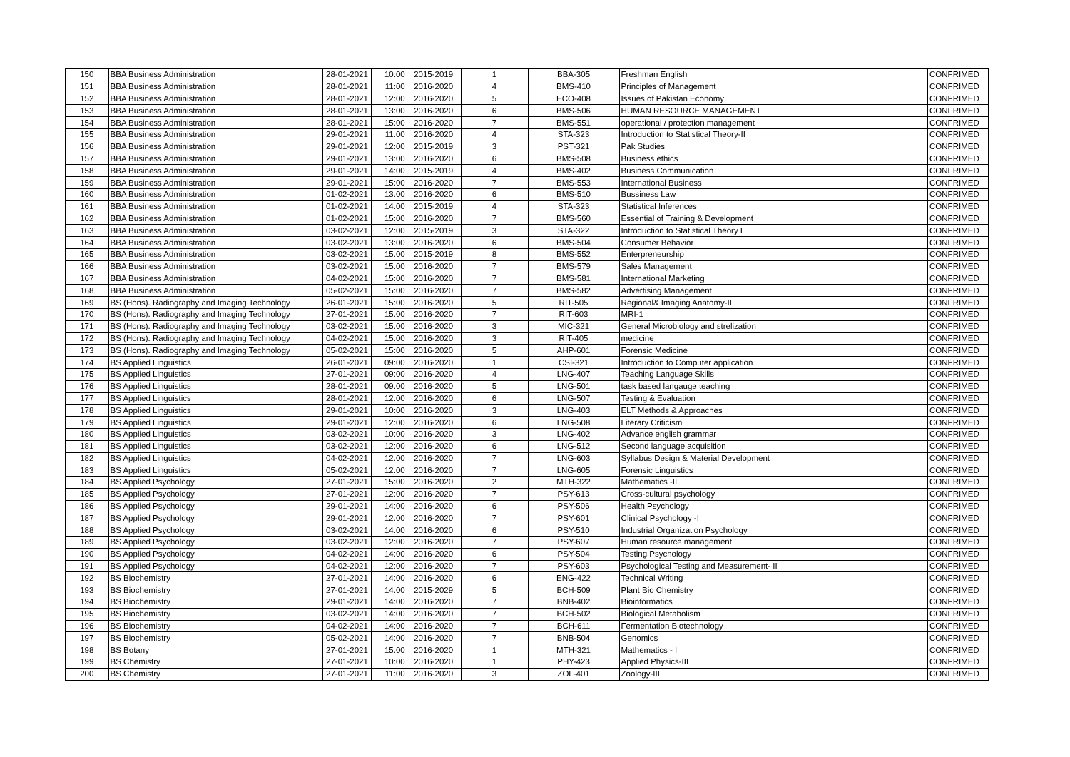| 150 | BBA Business Administration | 28-01-2021 | 10:00 | 2015-2019 | 1 | BBA-305 | Freshman English | CONFRIMED |
| 151 | BBA Business Administration | 28-01-2021 | 11:00 | 2016-2020 | 4 | BMS-410 | Principles of Management | CONFRIMED |
| 152 | BBA Business Administration | 28-01-2021 | 12:00 | 2016-2020 | 5 | ECO-408 | Issues of Pakistan Economy | CONFRIMED |
| 153 | BBA Business Administration | 28-01-2021 | 13:00 | 2016-2020 | 6 | BMS-506 | HUMAN RESOURCE MANAGEMENT | CONFRIMED |
| 154 | BBA Business Administration | 28-01-2021 | 15:00 | 2016-2020 | 7 | BMS-551 | operational / protection management | CONFRIMED |
| 155 | BBA Business Administration | 29-01-2021 | 11:00 | 2016-2020 | 4 | STA-323 | Introduction to Statistical Theory-II | CONFRIMED |
| 156 | BBA Business Administration | 29-01-2021 | 12:00 | 2015-2019 | 3 | PST-321 | Pak Studies | CONFRIMED |
| 157 | BBA Business Administration | 29-01-2021 | 13:00 | 2016-2020 | 6 | BMS-508 | Business ethics | CONFRIMED |
| 158 | BBA Business Administration | 29-01-2021 | 14:00 | 2015-2019 | 4 | BMS-402 | Business Communication | CONFRIMED |
| 159 | BBA Business Administration | 29-01-2021 | 15:00 | 2016-2020 | 7 | BMS-553 | International Business | CONFRIMED |
| 160 | BBA Business Administration | 01-02-2021 | 13:00 | 2016-2020 | 6 | BMS-510 | Bussiness Law | CONFRIMED |
| 161 | BBA Business Administration | 01-02-2021 | 14:00 | 2015-2019 | 4 | STA-323 | Statistical Inferences | CONFRIMED |
| 162 | BBA Business Administration | 01-02-2021 | 15:00 | 2016-2020 | 7 | BMS-560 | Essential of Training & Development | CONFRIMED |
| 163 | BBA Business Administration | 03-02-2021 | 12:00 | 2015-2019 | 3 | STA-322 | Introduction to Statistical Theory I | CONFRIMED |
| 164 | BBA Business Administration | 03-02-2021 | 13:00 | 2016-2020 | 6 | BMS-504 | Consumer Behavior | CONFRIMED |
| 165 | BBA Business Administration | 03-02-2021 | 15:00 | 2015-2019 | 8 | BMS-552 | Enterpreneurship | CONFRIMED |
| 166 | BBA Business Administration | 03-02-2021 | 15:00 | 2016-2020 | 7 | BMS-579 | Sales Management | CONFRIMED |
| 167 | BBA Business Administration | 04-02-2021 | 15:00 | 2016-2020 | 7 | BMS-581 | International Marketing | CONFRIMED |
| 168 | BBA Business Administration | 05-02-2021 | 15:00 | 2016-2020 | 7 | BMS-582 | Advertising Management | CONFRIMED |
| 169 | BS (Hons). Radiography and Imaging Technology | 26-01-2021 | 15:00 | 2016-2020 | 5 | RIT-505 | Regional& Imaging Anatomy-II | CONFRIMED |
| 170 | BS (Hons). Radiography and Imaging Technology | 27-01-2021 | 15:00 | 2016-2020 | 7 | RIT-603 | MRI-1 | CONFRIMED |
| 171 | BS (Hons). Radiography and Imaging Technology | 03-02-2021 | 15:00 | 2016-2020 | 3 | MIC-321 | General Microbiology and strelization | CONFRIMED |
| 172 | BS (Hons). Radiography and Imaging Technology | 04-02-2021 | 15:00 | 2016-2020 | 3 | RIT-405 | medicine | CONFRIMED |
| 173 | BS (Hons). Radiography and Imaging Technology | 05-02-2021 | 15:00 | 2016-2020 | 5 | AHP-601 | Forensic Medicine | CONFRIMED |
| 174 | BS Applied Linguistics | 26-01-2021 | 09:00 | 2016-2020 | 1 | CSI-321 | Introduction to Computer application | CONFRIMED |
| 175 | BS Applied Linguistics | 27-01-2021 | 09:00 | 2016-2020 | 4 | LNG-407 | Teaching Language Skills | CONFRIMED |
| 176 | BS Applied Linguistics | 28-01-2021 | 09:00 | 2016-2020 | 5 | LNG-501 | task based langauge teaching | CONFRIMED |
| 177 | BS Applied Linguistics | 28-01-2021 | 12:00 | 2016-2020 | 6 | LNG-507 | Testing & Evaluation | CONFRIMED |
| 178 | BS Applied Linguistics | 29-01-2021 | 10:00 | 2016-2020 | 3 | LNG-403 | ELT Methods & Approaches | CONFRIMED |
| 179 | BS Applied Linguistics | 29-01-2021 | 12:00 | 2016-2020 | 6 | LNG-508 | Literary Criticism | CONFRIMED |
| 180 | BS Applied Linguistics | 03-02-2021 | 10:00 | 2016-2020 | 3 | LNG-402 | Advance english grammar | CONFRIMED |
| 181 | BS Applied Linguistics | 03-02-2021 | 12:00 | 2016-2020 | 6 | LNG-512 | Second language acquisition | CONFRIMED |
| 182 | BS Applied Linguistics | 04-02-2021 | 12:00 | 2016-2020 | 7 | LNG-603 | Syllabus Design & Material Development | CONFRIMED |
| 183 | BS Applied Linguistics | 05-02-2021 | 12:00 | 2016-2020 | 7 | LNG-605 | Forensic Linguistics | CONFRIMED |
| 184 | BS Applied Psychology | 27-01-2021 | 15:00 | 2016-2020 | 2 | MTH-322 | Mathematics -II | CONFRIMED |
| 185 | BS Applied Psychology | 27-01-2021 | 12:00 | 2016-2020 | 7 | PSY-613 | Cross-cultural psychology | CONFRIMED |
| 186 | BS Applied Psychology | 29-01-2021 | 14:00 | 2016-2020 | 6 | PSY-506 | Health Psychology | CONFRIMED |
| 187 | BS Applied Psychology | 29-01-2021 | 12:00 | 2016-2020 | 7 | PSY-601 | Clinical Psychology -I | CONFRIMED |
| 188 | BS Applied Psychology | 03-02-2021 | 14:00 | 2016-2020 | 6 | PSY-510 | Industrial Organization Psychology | CONFRIMED |
| 189 | BS Applied Psychology | 03-02-2021 | 12:00 | 2016-2020 | 7 | PSY-607 | Human resource management | CONFRIMED |
| 190 | BS Applied Psychology | 04-02-2021 | 14:00 | 2016-2020 | 6 | PSY-504 | Testing Psychology | CONFRIMED |
| 191 | BS Applied Psychology | 04-02-2021 | 12:00 | 2016-2020 | 7 | PSY-603 | Psychological Testing and Measurement- II | CONFRIMED |
| 192 | BS Biochemistry | 27-01-2021 | 14:00 | 2016-2020 | 6 | ENG-422 | Technical Writing | CONFRIMED |
| 193 | BS Biochemistry | 27-01-2021 | 14:00 | 2015-2029 | 5 | BCH-509 | Plant Bio Chemistry | CONFRIMED |
| 194 | BS Biochemistry | 29-01-2021 | 14:00 | 2016-2020 | 7 | BNB-402 | Bioinformatics | CONFRIMED |
| 195 | BS Biochemistry | 03-02-2021 | 14:00 | 2016-2020 | 7 | BCH-502 | Biological Metabolism | CONFRIMED |
| 196 | BS Biochemistry | 04-02-2021 | 14:00 | 2016-2020 | 7 | BCH-611 | Fermentation Biotechnology | CONFRIMED |
| 197 | BS Biochemistry | 05-02-2021 | 14:00 | 2016-2020 | 7 | BNB-504 | Genomics | CONFRIMED |
| 198 | BS Botany | 27-01-2021 | 15:00 | 2016-2020 | 1 | MTH-321 | Mathematics - I | CONFRIMED |
| 199 | BS Chemistry | 27-01-2021 | 10:00 | 2016-2020 | 1 | PHY-423 | Applied Physics-III | CONFRIMED |
| 200 | BS Chemistry | 27-01-2021 | 11:00 | 2016-2020 | 3 | ZOL-401 | Zoology-III | CONFRIMED |